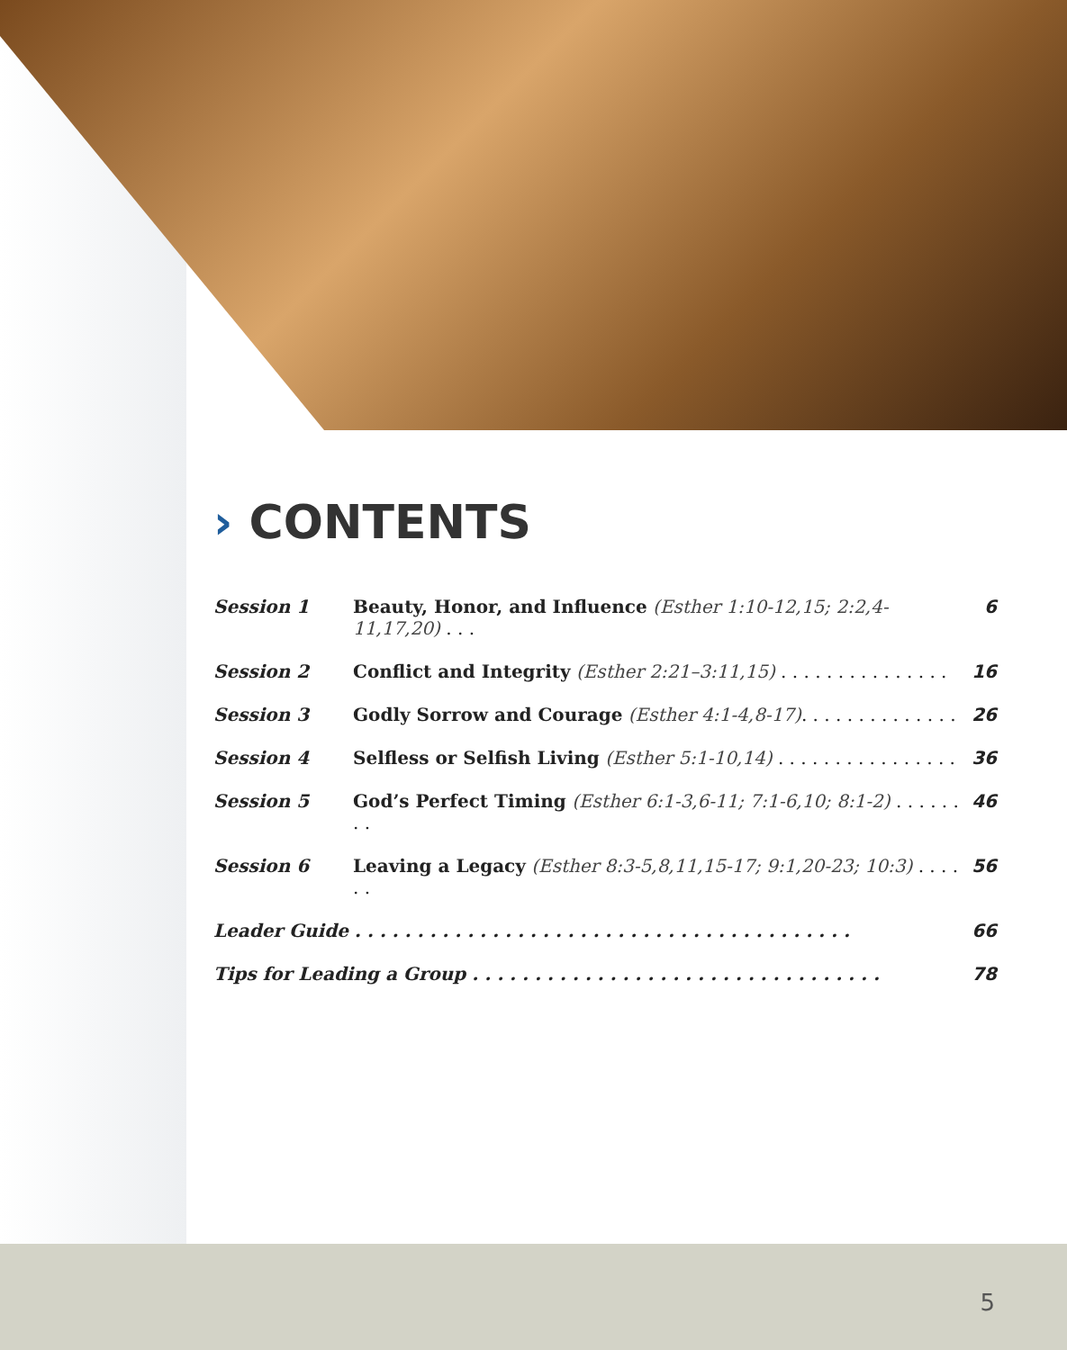› CONTENTS
| Session 1 | Beauty, Honor, and Influence (Esther 1:10-12,15; 2:2,4-11,17,20) . . . | 6 |
| Session 2 | Conflict and Integrity (Esther 2:21–3:11,15) . . . . . . . . . . . . . . . | 16 |
| Session 3 | Godly Sorrow and Courage (Esther 4:1-4,8-17) . . . . . . . . . . . . . . | 26 |
| Session 4 | Selfless or Selfish Living (Esther 5:1-10,14) . . . . . . . . . . . . . . . . | 36 |
| Session 5 | God’s Perfect Timing (Esther 6:1-3,6-11; 7:1-6,10; 8:1-2) . . . . . . . . | 46 |
| Session 6 | Leaving a Legacy (Esther 8:3-5,8,11,15-17; 9:1,20-23; 10:3) . . . . . . | 56 |
| Leader Guide . . . . . . . . . . . . . . . . . . . . . . . . . . . . . . . . . . . . . . . . | | 66 |
| Tips for Leading a Group . . . . . . . . . . . . . . . . . . . . . . . . . . . . . . . . . | | 78 |
5